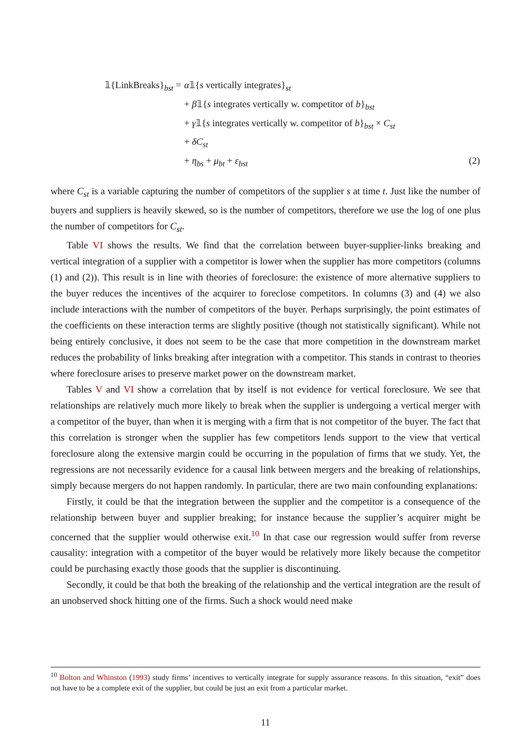𝟙{LinkBreaks}<sub>bst</sub> = α𝟙{s vertically integrates}<sub>st</sub>
+ β𝟙{s integrates vertically w. competitor of b}<sub>bst</sub>
+ γ𝟙{s integrates vertically w. competitor of b}<sub>bst</sub> × C<sub>st</sub>
+ δC<sub>st</sub>
+ η<sub>bs</sub> + μ<sub>bt</sub> + ε<sub>bst</sub>
(2)
where C<sub>st</sub> is a variable capturing the number of competitors of the supplier s at time t. Just like the number of buyers and suppliers is heavily skewed, so is the number of competitors, therefore we use the log of one plus the number of competitors for C<sub>st</sub>.
Table VI shows the results. We find that the correlation between buyer-supplier-links breaking and vertical integration of a supplier with a competitor is lower when the supplier has more competitors (columns (1) and (2)). This result is in line with theories of foreclosure: the existence of more alternative suppliers to the buyer reduces the incentives of the acquirer to foreclose competitors. In columns (3) and (4) we also include interactions with the number of competitors of the buyer. Perhaps surprisingly, the point estimates of the coefficients on these interaction terms are slightly positive (though not statistically significant). While not being entirely conclusive, it does not seem to be the case that more competition in the downstream market reduces the probability of links breaking after integration with a competitor. This stands in contrast to theories where foreclosure arises to preserve market power on the downstream market.
Tables V and VI show a correlation that by itself is not evidence for vertical foreclosure. We see that relationships are relatively much more likely to break when the supplier is undergoing a vertical merger with a competitor of the buyer, than when it is merging with a firm that is not competitor of the buyer. The fact that this correlation is stronger when the supplier has few competitors lends support to the view that vertical foreclosure along the extensive margin could be occurring in the population of firms that we study. Yet, the regressions are not necessarily evidence for a causal link between mergers and the breaking of relationships, simply because mergers do not happen randomly. In particular, there are two main confounding explanations:
Firstly, it could be that the integration between the supplier and the competitor is a consequence of the relationship between buyer and supplier breaking; for instance because the supplier’s acquirer might be concerned that the supplier would otherwise exit.<sup>10</sup> In that case our regression would suffer from reverse causality: integration with a competitor of the buyer would be relatively more likely because the competitor could be purchasing exactly those goods that the supplier is discontinuing.
Secondly, it could be that both the breaking of the relationship and the vertical integration are the result of an unobserved shock hitting one of the firms. Such a shock would need make
<sup>10</sup> Bolton and Whinston (1993) study firms’ incentives to vertically integrate for supply assurance reasons. In this situation, “exit” does not have to be a complete exit of the supplier, but could be just an exit from a particular market.
11